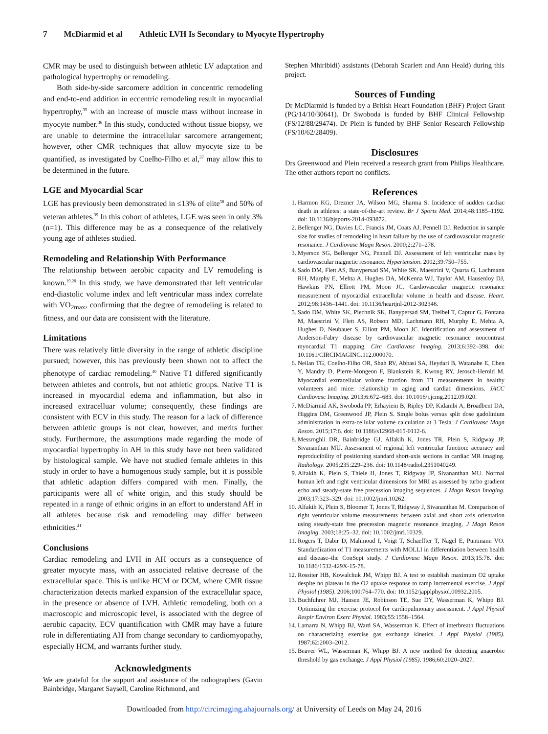7 McDiarmid et al Athletic LVH Is Secondary to Myocyte Hypertrophy
CMR may be used to distinguish between athletic LV adaptation and pathological hypertrophy or remodeling.
Both side-by-side sarcomere addition in concentric remodeling and end-to-end addition in eccentric remodeling result in myocardial hypertrophy,<sup>35</sup> with an increase of muscle mass without increase in myocyte number.<sup>36</sup> In this study, conducted without tissue biopsy, we are unable to determine the intracellular sarcomere arrangement; however, other CMR techniques that allow myocyte size to be quantified, as investigated by Coelho-Filho et al,<sup>37</sup> may allow this to be determined in the future.
LGE and Myocardial Scar
LGE has previously been demonstrated in ≤13% of elite<sup>38</sup> and 50% of veteran athletes.<sup>39</sup> In this cohort of athletes, LGE was seen in only 3% (n=1). This difference may be as a consequence of the relatively young age of athletes studied.
Remodeling and Relationship With Performance
The relationship between aerobic capacity and LV remodeling is known.<sup>19,20</sup> In this study, we have demonstrated that left ventricular end-diastolic volume index and left ventricular mass index correlate with VO<sub>2max</sub>, confirming that the degree of remodeling is related to fitness, and our data are consistent with the literature.
Limitations
There was relatively little diversity in the range of athletic discipline pursued; however, this has previously been shown not to affect the phenotype of cardiac remodeling.<sup>40</sup> Native T1 differed significantly between athletes and controls, but not athletic groups. Native T1 is increased in myocardial edema and inflammation, but also in increased extracelluar volume; consequently, these findings are consistent with ECV in this study. The reason for a lack of difference between athletic groups is not clear, however, and merits further study. Furthermore, the assumptions made regarding the mode of myocardial hypertrophy in AH in this study have not been validated by histological sample. We have not studied female athletes in this study in order to have a homogenous study sample, but it is possible that athletic adaption differs compared with men. Finally, the participants were all of white origin, and this study should be repeated in a range of ethnic origins in an effort to understand AH in all athletes because risk and remodeling may differ between ethnicities.<sup>41</sup>
Conclusions
Cardiac remodeling and LVH in AH occurs as a consequence of greater myocyte mass, with an associated relative decrease of the extracellular space. This is unlike HCM or DCM, where CMR tissue characterization detects marked expansion of the extracellular space, in the presence or absence of LVH. Athletic remodeling, both on a macroscopic and microscopic level, is associated with the degree of aerobic capacity. ECV quantification with CMR may have a future role in differentiating AH from change secondary to cardiomyopathy, especially HCM, and warrants further study.
Acknowledgments
We are grateful for the support and assistance of the radiographers (Gavin Bainbridge, Margaret Saysell, Caroline Richmond, and
Stephen Mhiribidi) assistants (Deborah Scarlett and Ann Heald) during this project.
Sources of Funding
Dr McDiarmid is funded by a British Heart Foundation (BHF) Project Grant (PG/14/10/30641). Dr Swoboda is funded by BHF Clinical Fellowship (FS/12/88/29474). Dr Plein is funded by BHF Senior Research Fellowship (FS/10/62/28409).
Disclosures
Drs Greenwood and Plein received a research grant from Philips Healthcare. The other authors report no conflicts.
References
1. Harmon KG, Drezner JA, Wilson MG, Sharma S. Incidence of sudden cardiac death in athletes: a state-of-the-art review. Br J Sports Med. 2014;48:1185–1192. doi: 10.1136/bjsports-2014-093872.
2. Bellenger NG, Davies LC, Francis JM, Coats AJ, Pennell DJ. Reduction in sample size for studies of remodeling in heart failure by the use of cardiovascular magnetic resonance. J Cardiovasc Magn Reson. 2000;2:271–278.
3. Myerson SG, Bellenger NG, Pennell DJ. Assessment of left ventricular mass by cardiovascular magnetic resonance. Hypertension. 2002;39:750–755.
4. Sado DM, Flett AS, Banypersad SM, White SK, Maestrini V, Quarta G, Lachmann RH, Murphy E, Mehta A, Hughes DA, McKenna WJ, Taylor AM, Hausenloy DJ, Hawkins PN, Elliott PM, Moon JC. Cardiovascular magnetic resonance measurement of myocardial extracellular volume in health and disease. Heart. 2012;98:1436–1441. doi: 10.1136/heartjnl-2012-302346.
5. Sado DM, White SK, Piechnik SK, Banypersad SM, Treibel T, Captur G, Fontana M, Maestrini V, Flett AS, Robson MD, Lachmann RH, Murphy E, Mehta A, Hughes D, Neubauer S, Elliott PM, Moon JC. Identification and assessment of Anderson-Fabry disease by cardiovascular magnetic resonance noncontrast myocardial T1 mapping. Circ Cardiovasc Imaging. 2013;6:392–398. doi: 10.1161/CIRCIMAGING.112.000070.
6. Neilan TG, Coelho-Filho OR, Shah RV, Abbasi SA, Heydari B, Watanabe E, Chen Y, Mandry D, Pierre-Mongeon F, Blankstein R, Kwong RY, Jerosch-Herold M. Myocardial extracellular volume fraction from T1 measurements in healthy volunteers and mice: relationship to aging and cardiac dimensions. JACC Cardiovasc Imaging. 2013;6:672–683. doi: 10.1016/j.jcmg.2012.09.020.
7. McDiarmid AK, Swoboda PP, Erhayiem B, Ripley DP, Kidambi A, Broadbent DA, Higgins DM, Greenwood JP, Plein S. Single bolus versus split dose gadolinium administration in extra-cellular volume calculation at 3 Tesla. J Cardiovasc Magn Reson. 2015;17:6. doi: 10.1186/s12968-015-0112-6.
8. Messroghli DR, Bainbridge GJ, Alfakih K, Jones TR, Plein S, Ridgway JP, Sivananthan MU. Assessment of regional left ventricular function: accuracy and reproducibility of positioning standard short-axis sections in cardiac MR imaging. Radiology. 2005;235:229–236. doi: 10.1148/radiol.2351040249.
9. Alfakih K, Plein S, Thiele H, Jones T, Ridgway JP, Sivananthan MU. Normal human left and right ventricular dimensions for MRI as assessed by turbo gradient echo and steady-state free precession imaging sequences. J Magn Reson Imaging. 2003;17:323–329. doi: 10.1002/jmri.10262.
10. Alfakih K, Plein S, Bloomer T, Jones T, Ridgway J, Sivananthan M. Comparison of right ventricular volume measurements between axial and short axis orientation using steady-state free precession magnetic resonance imaging. J Magn Reson Imaging. 2003;18:25–32. doi: 10.1002/jmri.10329.
11. Rogers T, Dabir D, Mahmoud I, Voigt T, Schaeffter T, Nagel E, Puntmann VO. Standardization of T1 measurements with MOLLI in differentiation between health and disease–the ConSept study. J Cardiovasc Magn Reson. 2013;15:78. doi: 10.1186/1532-429X-15-78.
12. Rossiter HB, Kowalchuk JM, Whipp BJ. A test to establish maximum O2 uptake despite no plateau in the O2 uptake response to ramp incremental exercise. J Appl Physiol (1985). 2006;100:764–770. doi: 10.1152/japplphysiol.00932.2005.
13. Buchfuhrer MJ, Hansen JE, Robinson TE, Sue DY, Wasserman K, Whipp BJ. Optimizing the exercise protocol for cardiopulmonary assessment. J Appl Physiol Respir Environ Exerc Physiol. 1983;55:1558–1564.
14. Lamarra N, Whipp BJ, Ward SA, Wasserman K. Effect of interbreath fluctuations on characterizing exercise gas exchange kinetics. J Appl Physiol (1985). 1987;62:2003–2012.
15. Beaver WL, Wasserman K, Whipp BJ. A new method for detecting anaerobic threshold by gas exchange. J Appl Physiol (1985). 1986;60:2020–2027.
Downloaded from http://circimaging.ahajournals.org/ at University of Leeds on May 24, 2016